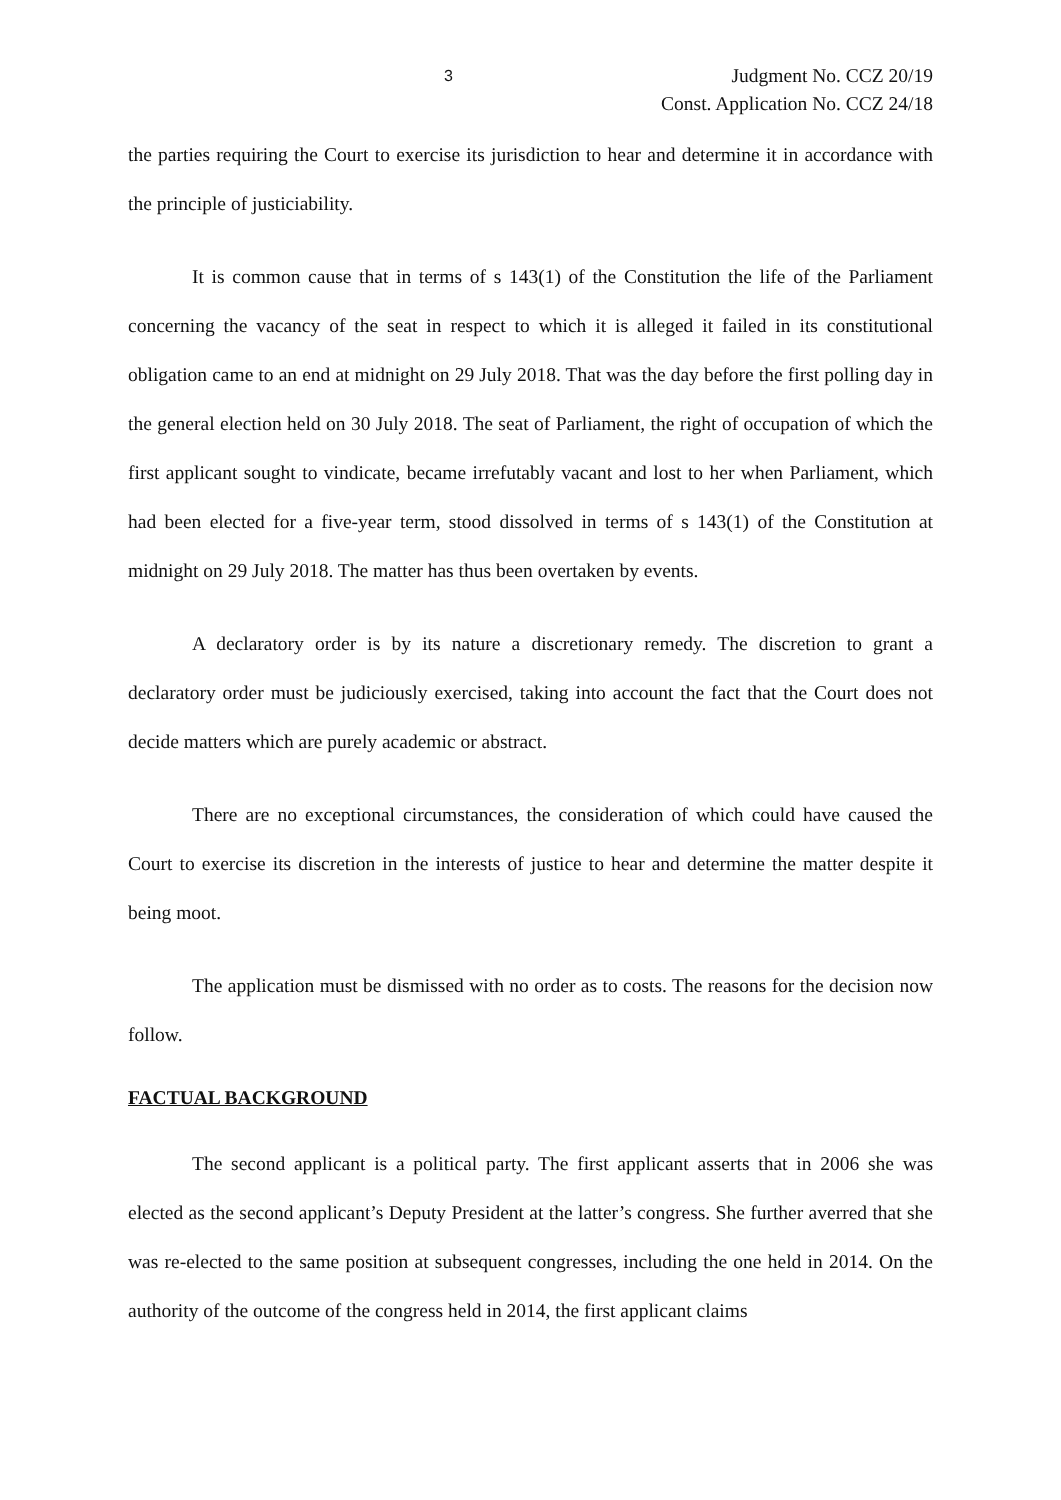3 Judgment No. CCZ 20/19
Const. Application No. CCZ 24/18
the parties requiring the Court to exercise its jurisdiction to hear and determine it in accordance with the principle of justiciability.
It is common cause that in terms of s 143(1) of the Constitution the life of the Parliament concerning the vacancy of the seat in respect to which it is alleged it failed in its constitutional obligation came to an end at midnight on 29 July 2018. That was the day before the first polling day in the general election held on 30 July 2018. The seat of Parliament, the right of occupation of which the first applicant sought to vindicate, became irrefutably vacant and lost to her when Parliament, which had been elected for a five-year term, stood dissolved in terms of s 143(1) of the Constitution at midnight on 29 July 2018. The matter has thus been overtaken by events.
A declaratory order is by its nature a discretionary remedy. The discretion to grant a declaratory order must be judiciously exercised, taking into account the fact that the Court does not decide matters which are purely academic or abstract.
There are no exceptional circumstances, the consideration of which could have caused the Court to exercise its discretion in the interests of justice to hear and determine the matter despite it being moot.
The application must be dismissed with no order as to costs. The reasons for the decision now follow.
FACTUAL BACKGROUND
The second applicant is a political party. The first applicant asserts that in 2006 she was elected as the second applicant’s Deputy President at the latter’s congress. She further averred that she was re-elected to the same position at subsequent congresses, including the one held in 2014. On the authority of the outcome of the congress held in 2014, the first applicant claims